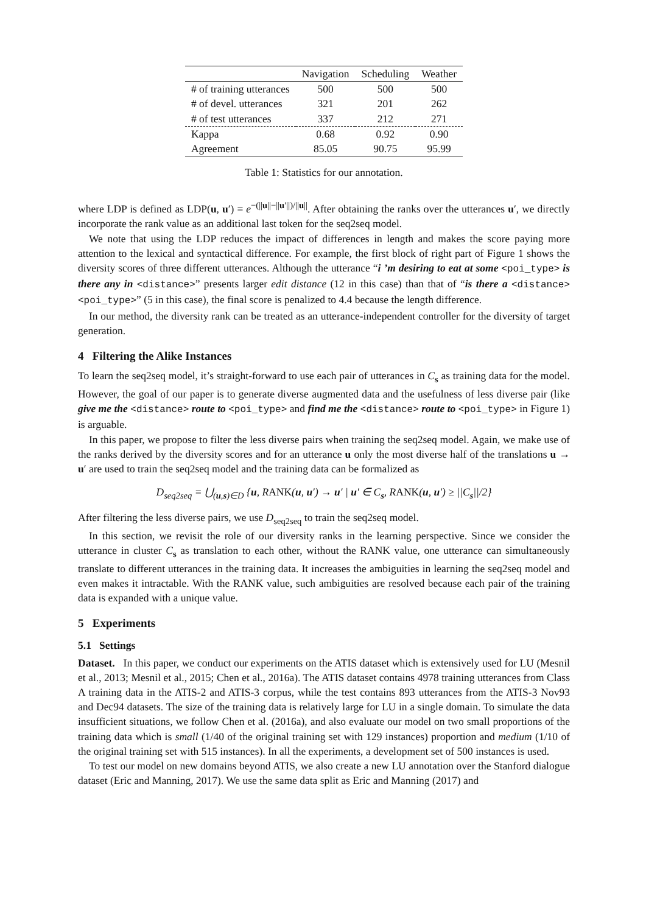| | Navigation | Scheduling | Weather |
| --- | --- | --- | --- |
| # of training utterances | 500 | 500 | 500 |
| # of devel. utterances | 321 | 201 | 262 |
| # of test utterances | 337 | 212 | 271 |
| Kappa | 0.68 | 0.92 | 0.90 |
| Agreement | 85.05 | 90.75 | 95.99 |
Table 1: Statistics for our annotation.
where LDP is defined as LDP(u, u′) = e<sup>−(||u||−||u′||)/||u||</sup>. After obtaining the ranks over the utterances u′, we directly incorporate the rank value as an additional last token for the seq2seq model.
We note that using the LDP reduces the impact of differences in length and makes the score paying more attention to the lexical and syntactical difference. For example, the first block of right part of Figure 1 shows the diversity scores of three different utterances. Although the utterance “i ’m desiring to eat at some <poi_type> is there any in <distance>” presents larger edit distance (12 in this case) than that of “is there a <distance> <poi_type>” (5 in this case), the final score is penalized to 4.4 because the length difference.
In our method, the diversity rank can be treated as an utterance-independent controller for the diversity of target generation.
4 Filtering the Alike Instances
To learn the seq2seq model, it’s straight-forward to use each pair of utterances in C<sub>s</sub> as training data for the model. However, the goal of our paper is to generate diverse augmented data and the usefulness of less diverse pair (like give me the <distance> route to <poi_type> and find me the <distance> route to <poi_type> in Figure 1) is arguable.
In this paper, we propose to filter the less diverse pairs when training the seq2seq model. Again, we make use of the ranks derived by the diversity scores and for an utterance u only the most diverse half of the translations u → u′ are used to train the seq2seq model and the training data can be formalized as
D<sub>seq2seq</sub> = ⋃<sub>(u,s)∈D</sub> {u, RANK(u, u′) → u′ | u′ ∈ C<sub>s</sub>, RANK(u, u′) ≥ ||C<sub>s</sub>||/2}
After filtering the less diverse pairs, we use D<sub>seq2seq</sub> to train the seq2seq model.
In this section, we revisit the role of our diversity ranks in the learning perspective. Since we consider the utterance in cluster C<sub>s</sub> as translation to each other, without the RANK value, one utterance can simultaneously translate to different utterances in the training data. It increases the ambiguities in learning the seq2seq model and even makes it intractable. With the RANK value, such ambiguities are resolved because each pair of the training data is expanded with a unique value.
5 Experiments
5.1 Settings
Dataset. In this paper, we conduct our experiments on the ATIS dataset which is extensively used for LU (Mesnil et al., 2013; Mesnil et al., 2015; Chen et al., 2016a). The ATIS dataset contains 4978 training utterances from Class A training data in the ATIS-2 and ATIS-3 corpus, while the test contains 893 utterances from the ATIS-3 Nov93 and Dec94 datasets. The size of the training data is relatively large for LU in a single domain. To simulate the data insufficient situations, we follow Chen et al. (2016a), and also evaluate our model on two small proportions of the training data which is small (1/40 of the original training set with 129 instances) proportion and medium (1/10 of the original training set with 515 instances). In all the experiments, a development set of 500 instances is used.
To test our model on new domains beyond ATIS, we also create a new LU annotation over the Stanford dialogue dataset (Eric and Manning, 2017). We use the same data split as Eric and Manning (2017) and